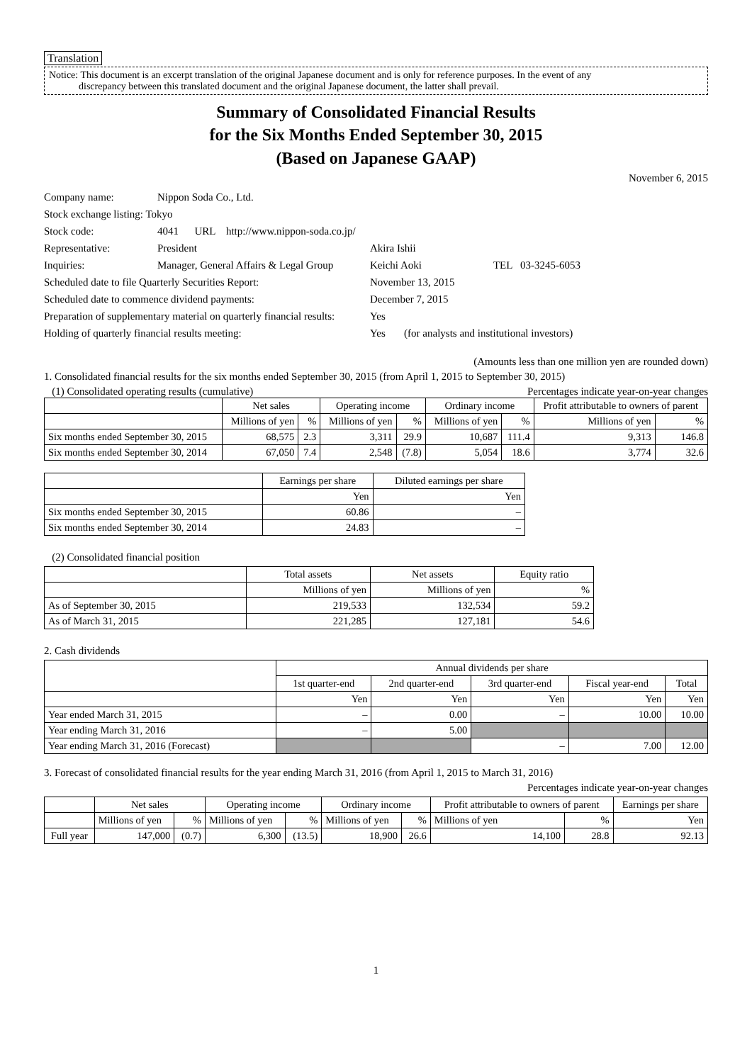Translation
Notice: This document is an excerpt translation of the original Japanese document and is only for reference purposes. In the event of any
discrepancy between this translated document and the original Japanese document, the latter shall prevail.
Summary of Consolidated Financial Results
for the Six Months Ended September 30, 2015
(Based on Japanese GAAP)
November 6, 2015
| Company name: | Nippon Soda Co., Ltd. | |
| Stock exchange listing: Tokyo | | |
| Stock code: | 4041 URL http://www.nippon-soda.co.jp/ | |
| Representative: | President | Akira Ishii |
| Inquiries: | Manager, General Affairs & Legal Group | Keichi Aoki TEL 03-3245-6053 |
| Scheduled date to file Quarterly Securities Report: | | November 13, 2015 |
| Scheduled date to commence dividend payments: | | December 7, 2015 |
| Preparation of supplementary material on quarterly financial results: | | Yes |
| Holding of quarterly financial results meeting: | | Yes (for analysts and institutional investors) |
(Amounts less than one million yen are rounded down)
1. Consolidated financial results for the six months ended September 30, 2015 (from April 1, 2015 to September 30, 2015)
(1) Consolidated operating results (cumulative) Percentages indicate year-on-year changes
| | Net sales | | Operating income | | Ordinary income | | Profit attributable to owners of parent | |
| --- | --- | --- | --- | --- | --- | --- | --- | --- |
| | Millions of yen | % | Millions of yen | % | Millions of yen | % | Millions of yen | % |
| Six months ended September 30, 2015 | 68,575 | 2.3 | 3,311 | 29.9 | 10,687 | 111.4 | 9,313 | 146.8 |
| Six months ended September 30, 2014 | 67,050 | 7.4 | 2,548 | (7.8) | 5,054 | 18.6 | 3,774 | 32.6 |
| | Earnings per share | Diluted earnings per share |
| --- | --- | --- |
| | Yen | Yen |
| Six months ended September 30, 2015 | 60.86 | – |
| Six months ended September 30, 2014 | 24.83 | – |
(2) Consolidated financial position
| | Total assets | Net assets | Equity ratio |
| --- | --- | --- | --- |
| | Millions of yen | Millions of yen | % |
| As of September 30, 2015 | 219,533 | 132,534 | 59.2 |
| As of March 31, 2015 | 221,285 | 127,181 | 54.6 |
2. Cash dividends
| | Annual dividends per share | | | | |
| --- | --- | --- | --- | --- | --- |
| | 1st quarter-end | 2nd quarter-end | 3rd quarter-end | Fiscal year-end | Total |
| | Yen | Yen | Yen | Yen | Yen |
| Year ended March 31, 2015 | – | 0.00 | – | 10.00 | 10.00 |
| Year ending March 31, 2016 | – | 5.00 | | | |
| Year ending March 31, 2016 (Forecast) | | | – | 7.00 | 12.00 |
3. Forecast of consolidated financial results for the year ending March 31, 2016 (from April 1, 2015 to March 31, 2016)
Percentages indicate year-on-year changes
| | Net sales | | Operating income | | Ordinary income | | Profit attributable to owners of parent | | Earnings per share |
| --- | --- | --- | --- | --- | --- | --- | --- | --- | --- |
| | Millions of yen | % | Millions of yen | % | Millions of yen | % | Millions of yen | % | Yen |
| Full year | 147,000 | (0.7) | 6,300 | (13.5) | 18,900 | 26.6 | 14,100 | 28.8 | 92.13 |
1